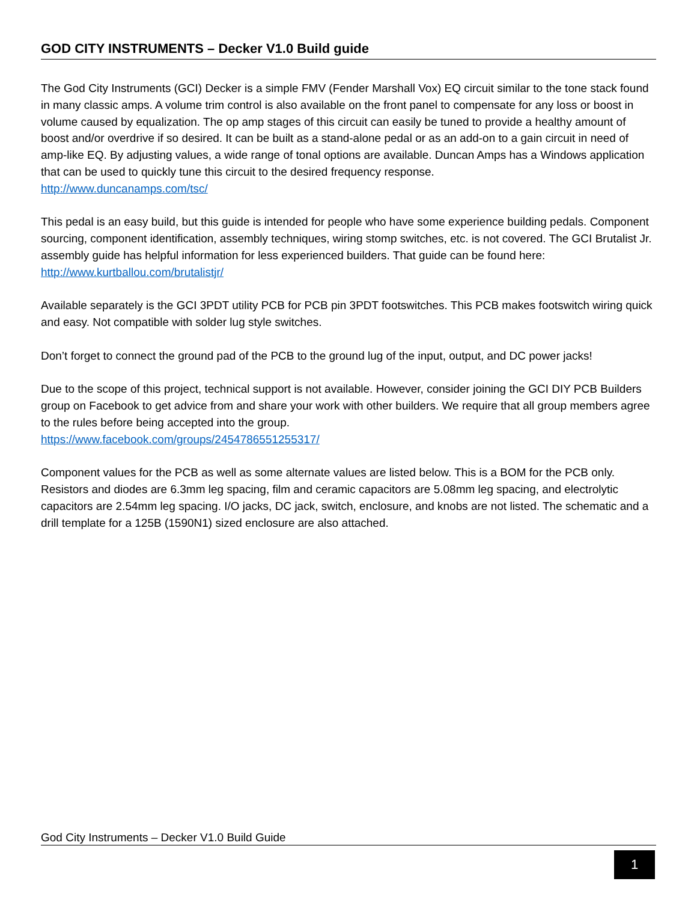GOD CITY INSTRUMENTS – Decker V1.0 Build guide
The God City Instruments (GCI) Decker is a simple FMV (Fender Marshall Vox) EQ circuit similar to the tone stack found in many classic amps. A volume trim control is also available on the front panel to compensate for any loss or boost in volume caused by equalization. The op amp stages of this circuit can easily be tuned to provide a healthy amount of boost and/or overdrive if so desired. It can be built as a stand-alone pedal or as an add-on to a gain circuit in need of amp-like EQ. By adjusting values, a wide range of tonal options are available. Duncan Amps has a Windows application that can be used to quickly tune this circuit to the desired frequency response.
http://www.duncanamps.com/tsc/
This pedal is an easy build, but this guide is intended for people who have some experience building pedals. Component sourcing, component identification, assembly techniques, wiring stomp switches, etc. is not covered. The GCI Brutalist Jr. assembly guide has helpful information for less experienced builders. That guide can be found here:
http://www.kurtballou.com/brutalistjr/
Available separately is the GCI 3PDT utility PCB for PCB pin 3PDT footswitches. This PCB makes footswitch wiring quick and easy. Not compatible with solder lug style switches.
Don’t forget to connect the ground pad of the PCB to the ground lug of the input, output, and DC power jacks!
Due to the scope of this project, technical support is not available. However, consider joining the GCI DIY PCB Builders group on Facebook to get advice from and share your work with other builders. We require that all group members agree to the rules before being accepted into the group.
https://www.facebook.com/groups/2454786551255317/
Component values for the PCB as well as some alternate values are listed below. This is a BOM for the PCB only. Resistors and diodes are 6.3mm leg spacing, film and ceramic capacitors are 5.08mm leg spacing, and electrolytic capacitors are 2.54mm leg spacing. I/O jacks, DC jack, switch, enclosure, and knobs are not listed. The schematic and a drill template for a 125B (1590N1) sized enclosure are also attached.
God City Instruments – Decker V1.0 Build Guide
1